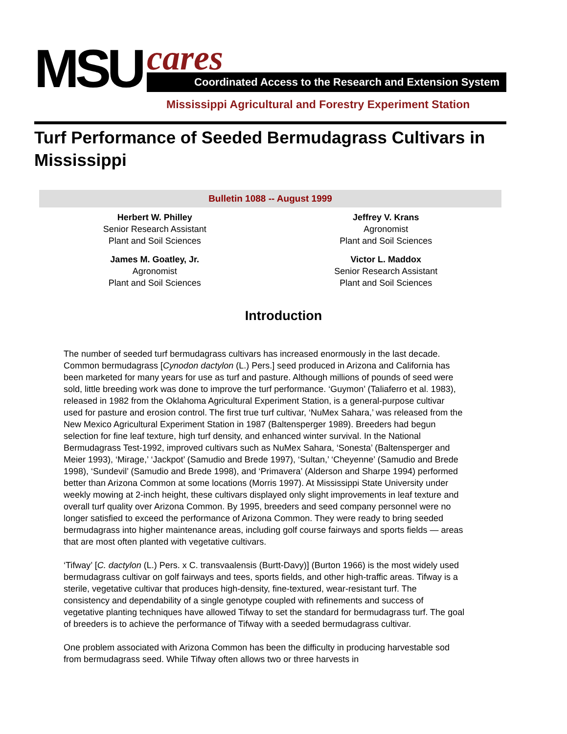MSU cares Coordinated Access to the Research and Extension System
Mississippi Agricultural and Forestry Experiment Station
Turf Performance of Seeded Bermudagrass Cultivars in Mississippi
Bulletin 1088 -- August 1999
Herbert W. Philley
Senior Research Assistant
Plant and Soil Sciences
Jeffrey V. Krans
Agronomist
Plant and Soil Sciences
James M. Goatley, Jr.
Agronomist
Plant and Soil Sciences
Victor L. Maddox
Senior Research Assistant
Plant and Soil Sciences
Introduction
The number of seeded turf bermudagrass cultivars has increased enormously in the last decade. Common bermudagrass [Cynodon dactylon (L.) Pers.] seed produced in Arizona and California has been marketed for many years for use as turf and pasture. Although millions of pounds of seed were sold, little breeding work was done to improve the turf performance. ‘Guymon’ (Taliaferro et al. 1983), released in 1982 from the Oklahoma Agricultural Experiment Station, is a general-purpose cultivar used for pasture and erosion control. The first true turf cultivar, ‘NuMex Sahara,’ was released from the New Mexico Agricultural Experiment Station in 1987 (Baltensperger 1989). Breeders had begun selection for fine leaf texture, high turf density, and enhanced winter survival. In the National Bermudagrass Test-1992, improved cultivars such as NuMex Sahara, ‘Sonesta’ (Baltensperger and Meier 1993), ‘Mirage,’ ‘Jackpot’ (Samudio and Brede 1997), ‘Sultan,’ ‘Cheyenne’ (Samudio and Brede 1998), ‘Sundevil’ (Samudio and Brede 1998), and ‘Primavera’ (Alderson and Sharpe 1994) performed better than Arizona Common at some locations (Morris 1997). At Mississippi State University under weekly mowing at 2-inch height, these cultivars displayed only slight improvements in leaf texture and overall turf quality over Arizona Common. By 1995, breeders and seed company personnel were no longer satisfied to exceed the performance of Arizona Common. They were ready to bring seeded bermudagrass into higher maintenance areas, including golf course fairways and sports fields — areas that are most often planted with vegetative cultivars.
‘Tifway’ [C. dactylon (L.) Pers. x C. transvaalensis (Burtt-Davy)] (Burton 1966) is the most widely used bermudagrass cultivar on golf fairways and tees, sports fields, and other high-traffic areas. Tifway is a sterile, vegetative cultivar that produces high-density, fine-textured, wear-resistant turf. The consistency and dependability of a single genotype coupled with refinements and success of vegetative planting techniques have allowed Tifway to set the standard for bermudagrass turf. The goal of breeders is to achieve the performance of Tifway with a seeded bermudagrass cultivar.
One problem associated with Arizona Common has been the difficulty in producing harvestable sod from bermudagrass seed. While Tifway often allows two or three harvests in